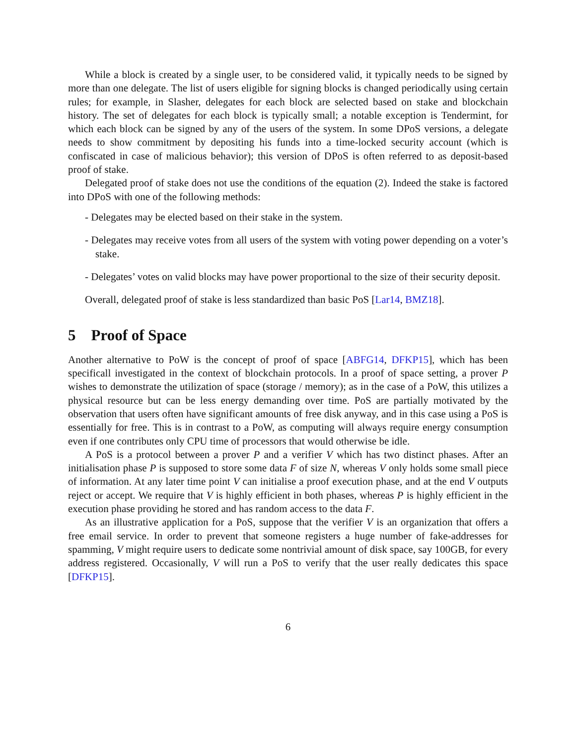While a block is created by a single user, to be considered valid, it typically needs to be signed by more than one delegate. The list of users eligible for signing blocks is changed periodically using certain rules; for example, in Slasher, delegates for each block are selected based on stake and blockchain history. The set of delegates for each block is typically small; a notable exception is Tendermint, for which each block can be signed by any of the users of the system. In some DPoS versions, a delegate needs to show commitment by depositing his funds into a time-locked security account (which is confiscated in case of malicious behavior); this version of DPoS is often referred to as deposit-based proof of stake.
Delegated proof of stake does not use the conditions of the equation (2). Indeed the stake is factored into DPoS with one of the following methods:
- Delegates may be elected based on their stake in the system.
- Delegates may receive votes from all users of the system with voting power depending on a voter’s stake.
- Delegates’ votes on valid blocks may have power proportional to the size of their security deposit.
Overall, delegated proof of stake is less standardized than basic PoS [Lar14, BMZ18].
5 Proof of Space
Another alternative to PoW is the concept of proof of space [ABFG14, DFKP15], which has been specificall investigated in the context of blockchain protocols. In a proof of space setting, a prover P wishes to demonstrate the utilization of space (storage / memory); as in the case of a PoW, this utilizes a physical resource but can be less energy demanding over time. PoS are partially motivated by the observation that users often have significant amounts of free disk anyway, and in this case using a PoS is essentially for free. This is in contrast to a PoW, as computing will always require energy consumption even if one contributes only CPU time of processors that would otherwise be idle.
A PoS is a protocol between a prover P and a verifier V which has two distinct phases. After an initialisation phase P is supposed to store some data F of size N, whereas V only holds some small piece of information. At any later time point V can initialise a proof execution phase, and at the end V outputs reject or accept. We require that V is highly efficient in both phases, whereas P is highly efficient in the execution phase providing he stored and has random access to the data F.
As an illustrative application for a PoS, suppose that the verifier V is an organization that offers a free email service. In order to prevent that someone registers a huge number of fake-addresses for spamming, V might require users to dedicate some nontrivial amount of disk space, say 100GB, for every address registered. Occasionally, V will run a PoS to verify that the user really dedicates this space [DFKP15].
6